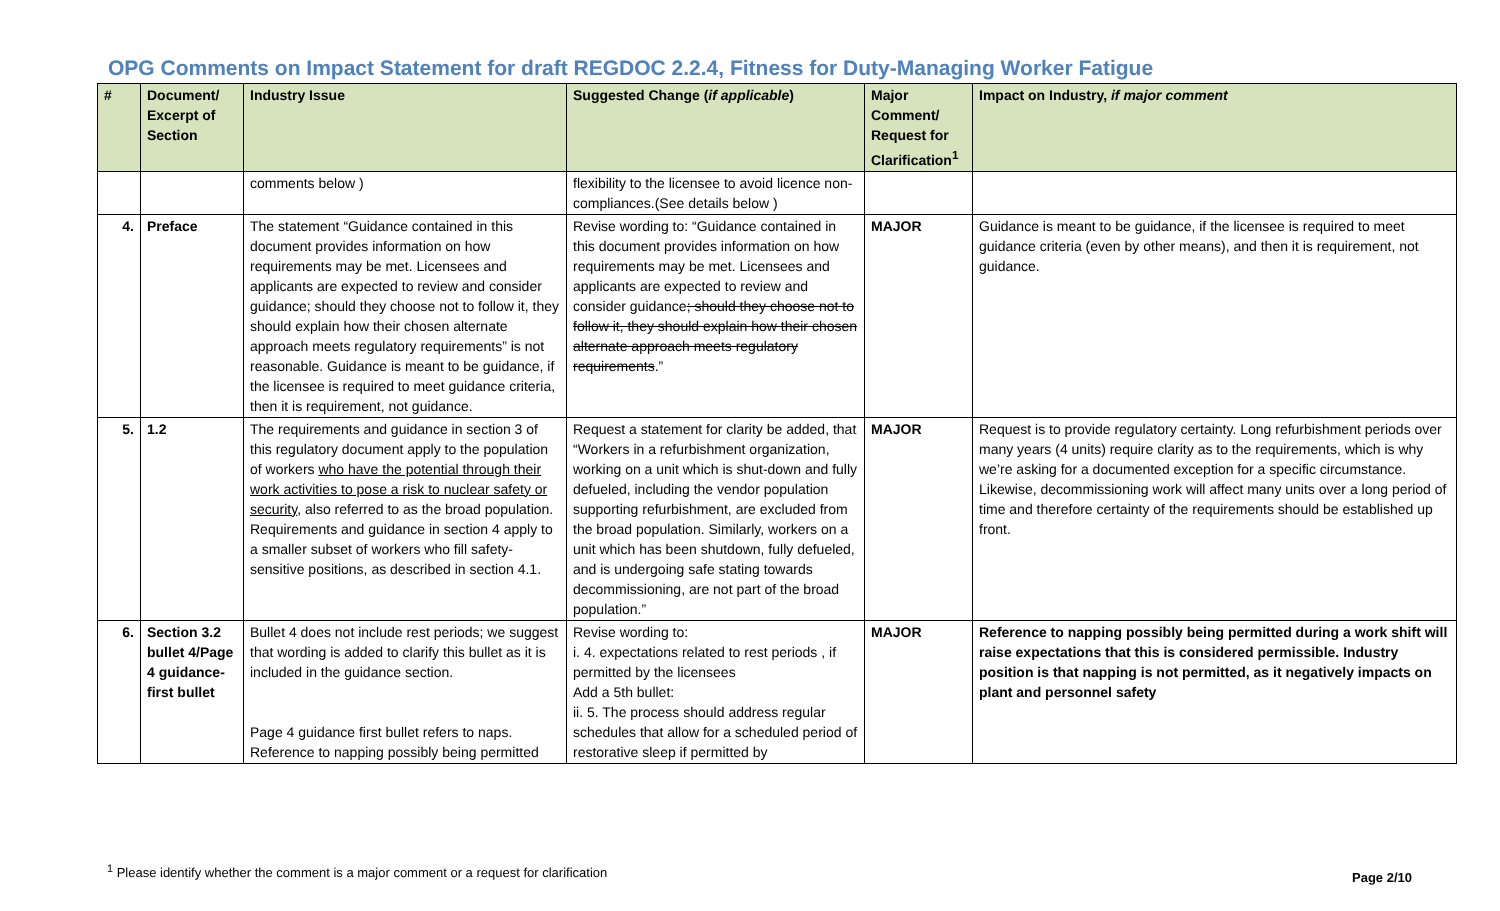OPG Comments on Impact Statement for draft REGDOC 2.2.4, Fitness for Duty-Managing Worker Fatigue
| # | Document/ Excerpt of Section | Industry Issue | Suggested Change ( if applicable ) | Major Comment/ Request for Clarification<sup>1</sup> | Impact on Industry, if major comment |
| --- | --- | --- | --- | --- | --- |
| | | comments below ) | flexibility to the licensee to avoid licence non-compliances.(See details below ) | | |
| 4. | Preface | The statement “Guidance contained in this document provides information on how requirements may be met. Licensees and applicants are expected to review and consider guidance; should they choose not to follow it, they should explain how their chosen alternate approach meets regulatory requirements” is not reasonable. Guidance is meant to be guidance, if the licensee is required to meet guidance criteria, then it is requirement, not guidance. | Revise wording to: “Guidance contained in this document provides information on how requirements may be met. Licensees and applicants are expected to review and consider guidance ; should they choose not to follow it, they should explain how their chosen alternate approach meets regulatory requirements .” | MAJOR | Guidance is meant to be guidance, if the licensee is required to meet guidance criteria (even by other means), and then it is requirement, not guidance. |
| 5. | 1.2 | The requirements and guidance in section 3 of this regulatory document apply to the population of workers who have the potential through their work activities to pose a risk to nuclear safety or security , also referred to as the broad population. Requirements and guidance in section 4 apply to a smaller subset of workers who fill safety-sensitive positions, as described in section 4.1. | Request a statement for clarity be added, that “Workers in a refurbishment organization, working on a unit which is shut-down and fully defueled, including the vendor population supporting refurbishment, are excluded from the broad population. Similarly, workers on a unit which has been shutdown, fully defueled, and is undergoing safe stating towards decommissioning, are not part of the broad population.” | MAJOR | Request is to provide regulatory certainty. Long refurbishment periods over many years (4 units) require clarity as to the requirements, which is why we’re asking for a documented exception for a specific circumstance. Likewise, decommissioning work will affect many units over a long period of time and therefore certainty of the requirements should be established up front. |
| 6. | Section 3.2 bullet 4/Page 4 guidance-first bullet | Bullet 4 does not include rest periods; we suggest that wording is added to clarify this bullet as it is included in the guidance section. Page 4 guidance first bullet refers to naps. Reference to napping possibly being permitted | Revise wording to: i. 4. expectations related to rest periods , if permitted by the licensees Add a 5th bullet: ii. 5. The process should address regular schedules that allow for a scheduled period of restorative sleep if permitted by | MAJOR | Reference to napping possibly being permitted during a work shift will raise expectations that this is considered permissible. Industry position is that napping is not permitted, as it negatively impacts on plant and personnel safety |
<sup>1</sup> Please identify whether the comment is a major comment or a request for clarification
Page 2/10